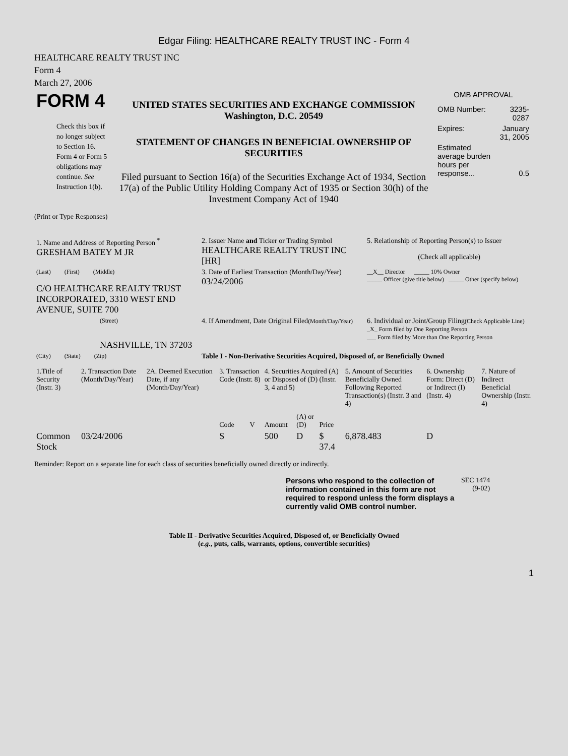Edgar Filing: HEALTHCARE REALTY TRUST INC - Form 4
HEALTHCARE REALTY TRUST INC
Form 4
March 27, 2006
| FORM 4 Check this box if no longer subject to Section 16. Form 4 or Form 5 obligations may continue. See Instruction 1(b). | UNITED STATES SECURITIES AND EXCHANGE COMMISSION Washington, D.C. 20549 STATEMENT OF CHANGES IN BENEFICIAL OWNERSHIP OF SECURITIES Filed pursuant to Section 16(a) of the Securities Exchange Act of 1934, Section 17(a) of the Public Utility Holding Company Act of 1935 or Section 30(h) of the Investment Company Act of 1940 | OMB APPROVAL / OMB Number: / 3235-0287 / / Expires: / January 31, 2005 / / Estimated average burden hours per response... / 0.5 / |
(Print or Type Responses)
| 1. Name and Address of Reporting Person <sup>*</sup> GRESHAM BATEY M JR | 2. Issuer Name and Ticker or Trading Symbol HEALTHCARE REALTY TRUST INC [HR] | 5. Relationship of Reporting Person(s) to Issuer (Check all applicable) |
| (Last) (First) (Middle) C/O HEALTHCARE REALTY TRUST INCORPORATED, 3310 WEST END AVENUE, SUITE 700 | 3. Date of Earliest Transaction (Month/Day/Year) 03/24/2006 | __X__ Director _____ 10% Owner _____ Officer (give title below) _____ Other (specify below) |
| (Street) NASHVILLE, TN 37203 | 4. If Amendment, Date Original Filed (Month/Day/Year) | 6. Individual or Joint/Group Filing (Check Applicable Line) _X_ Form filed by One Reporting Person ___ Form filed by More than One Reporting Person |
| (City) (State) (Zip) | Table I - Non-Derivative Securities Acquired, Disposed of, or Beneficially Owned | |
| 1.Title of Security (Instr. 3) | 2. Transaction Date (Month/Day/Year) | 2A. Deemed Execution Date, if any (Month/Day/Year) | 3. Transaction Code (Instr. 8) | | 4. Securities Acquired (A) or Disposed of (D) (Instr. 3, 4 and 5) | | | 5. Amount of Securities Beneficially Owned Following Reported Transaction(s) (Instr. 3 and 4) | 6. Ownership Form: Direct (D) or Indirect (I) (Instr. 4) | 7. Nature of Indirect Beneficial Ownership (Instr. 4) |
| --- | --- | --- | --- | --- | --- | --- | --- | --- | --- | --- |
| | | | Code | V | Amount | (A) or (D) | Price | | | |
| Common Stock | 03/24/2006 | | S | | 500 | D | $ 37.4 | 6,878.483 | D | |
Reminder: Report on a separate line for each class of securities beneficially owned directly or indirectly.
| Persons who respond to the collection of information contained in this form are not required to respond unless the form displays a currently valid OMB control number. | SEC 1474 (9-02) |
Table II - Derivative Securities Acquired, Disposed of, or Beneficially Owned
(e.g., puts, calls, warrants, options, convertible securities)
1